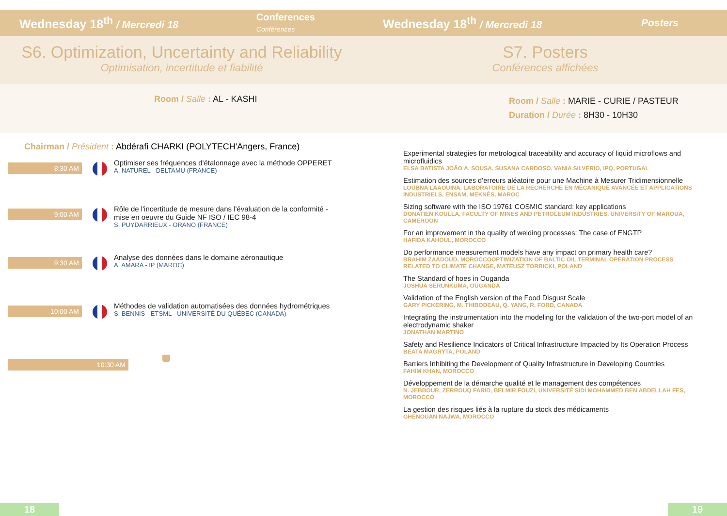Wednesday 18<sup>th</sup> / Mercredi 18 Conferences
Conférences
S6. Optimization, Uncertainty and Reliability
Optimisation, incertitude et fiabilité
Room / Salle : AL - KASHI
Chairman / Président : Abdérafi CHARKI (POLYTECH'Angers, France)
8:30 AM
Optimiser ses fréquences d'étalonnage avec la méthode OPPERET
A. NATUREL - DELTAMU (FRANCE)
9:00 AM
Rôle de l'incertitude de mesure dans l'évaluation de la conformité - mise en oeuvre du Guide NF ISO / IEC 98-4
S. PUYDARRIEUX - ORANO (FRANCE)
9:30 AM
Analyse des données dans le domaine aéronautique
A. AMARA - IP (MAROC)
10:00 AM
Méthodes de validation automatisées des données hydrométriques
S. BENNIS - ETSML - UNIVERSITÉ DU QUÉBEC (CANADA)
10:30 AM
18
Wednesday 18<sup>th</sup> / Mercredi 18 Posters
S7. Posters
Conférences affichées
Room / Salle : MARIE - CURIE / PASTEUR
Duration / Durée : 8H30 - 10H30
Experimental strategies for metrological traceability and accuracy of liquid microflows and microfluidics
ELSA BATISTA JOÃO A. SOUSA, SUSANA CARDOSO, VANIA SILVERIO, IPQ, PORTUGAL
Estimation des sources d’erreurs aléatoire pour une Machine à Mesurer Tridimensionnelle
LOUBNA LAAOUINA, LABORATOIRE DE LA RECHERCHE EN MÉCANIQUE AVANCÉE ET APPLICATIONS INDUSTRIELS, ENSAM, MEKNÈS, MAROC
Sizing software with the ISO 19761 COSMIC standard: key applications
DONATIEN KOULLA, FACULTY OF MINES AND PETROLEUM INDUSTRIES, UNIVERSITY OF MAROUA, CAMEROON
For an improvement in the quality of welding processes: The case of ENGTP
HAFIDA KAHOUL, MOROCCO
Do performance measurement models have any impact on primary health care?
BRAHIM ZAADOUD, MOROCCOOPTIMIZATION OF BALTIC OIL TERMINAL OPERATION PROCESS RELATED TO CLIMATE CHANGE, MATEUSZ TORBICKI, POLAND
The Standard of hoes in Ouganda
JOSHUA SERUNKUMA, OUGANDA
Validation of the English version of the Food Disgust Scale
GARY PICKERING, M. THIBODEAU, Q. YANG, R. FORD, CANADA
Integrating the instrumentation into the modeling for the validation of the two-port model of an electrodynamic shaker
JONATHAN MARTINO
Safety and Resilience Indicators of Critical Infrastructure Impacted by Its Operation Process
BEATA MAGRYTA, POLAND
Barriers Inhibiting the Development of Quality Infrastructure in Developing Countries
FAHIM KHAN, MOROCCO
Développement de la démarche qualité et le management des compétences
N. JEBBOUR, ZERROUQ FARID, BELMIR FOUZI, UNIVERSITÉ SIDI MOHAMMED BEN ABDELLAH FES, MOROCCO
La gestion des risques liés à la rupture du stock des médicaments
GHENOUAN NAJWA, MOROCCO
19